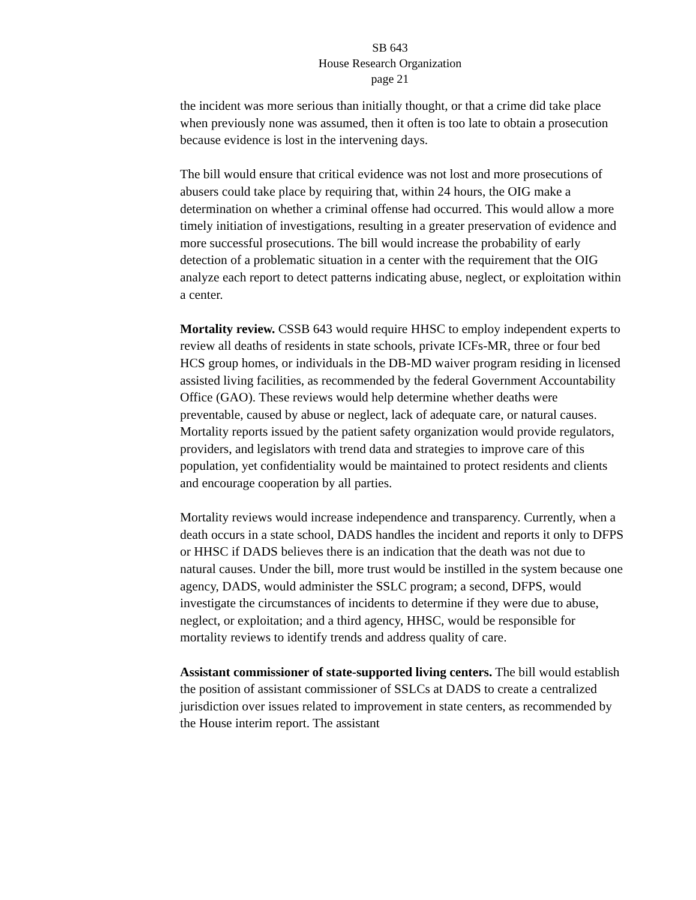SB 643
House Research Organization
page 21
the incident was more serious than initially thought, or that a crime did take place when previously none was assumed, then it often is too late to obtain a prosecution because evidence is lost in the intervening days.
The bill would ensure that critical evidence was not lost and more prosecutions of abusers could take place by requiring that, within 24 hours, the OIG make a determination on whether a criminal offense had occurred. This would allow a more timely initiation of investigations, resulting in a greater preservation of evidence and more successful prosecutions. The bill would increase the probability of early detection of a problematic situation in a center with the requirement that the OIG analyze each report to detect patterns indicating abuse, neglect, or exploitation within a center.
Mortality review. CSSB 643 would require HHSC to employ independent experts to review all deaths of residents in state schools, private ICFs-MR, three or four bed HCS group homes, or individuals in the DB-MD waiver program residing in licensed assisted living facilities, as recommended by the federal Government Accountability Office (GAO). These reviews would help determine whether deaths were preventable, caused by abuse or neglect, lack of adequate care, or natural causes. Mortality reports issued by the patient safety organization would provide regulators, providers, and legislators with trend data and strategies to improve care of this population, yet confidentiality would be maintained to protect residents and clients and encourage cooperation by all parties.
Mortality reviews would increase independence and transparency. Currently, when a death occurs in a state school, DADS handles the incident and reports it only to DFPS or HHSC if DADS believes there is an indication that the death was not due to natural causes. Under the bill, more trust would be instilled in the system because one agency, DADS, would administer the SSLC program; a second, DFPS, would investigate the circumstances of incidents to determine if they were due to abuse, neglect, or exploitation; and a third agency, HHSC, would be responsible for mortality reviews to identify trends and address quality of care.
Assistant commissioner of state-supported living centers. The bill would establish the position of assistant commissioner of SSLCs at DADS to create a centralized jurisdiction over issues related to improvement in state centers, as recommended by the House interim report. The assistant